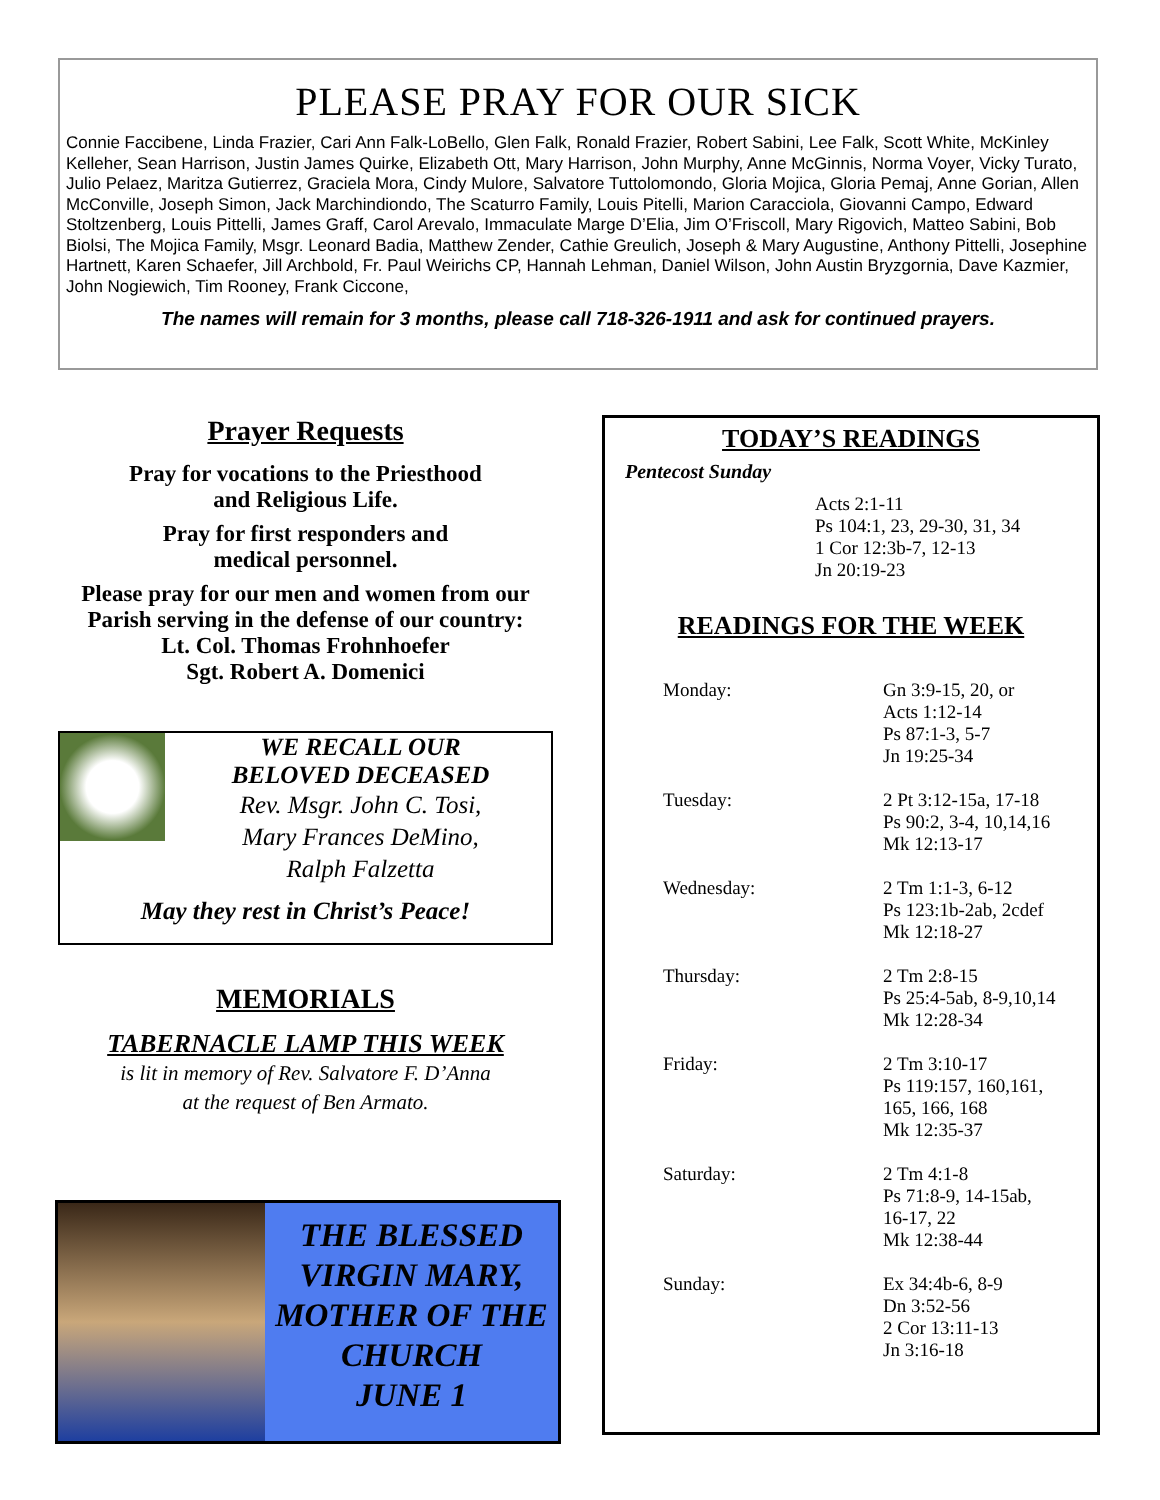PLEASE PRAY FOR OUR SICK
Connie Faccibene, Linda Frazier, Cari Ann Falk-LoBello, Glen Falk, Ronald Frazier, Robert Sabini, Lee Falk, Scott White, McKinley Kelleher, Sean Harrison, Justin James Quirke, Elizabeth Ott, Mary Harrison, John Murphy, Anne McGinnis, Norma Voyer, Vicky Turato, Julio Pelaez, Maritza Gutierrez, Graciela Mora, Cindy Mulore, Salvatore Tuttolomondo, Gloria Mojica, Gloria Pemaj, Anne Gorian, Allen McConville, Joseph Simon, Jack Marchindiondo, The Scaturro Family, Louis Pitelli, Marion Caracciola, Giovanni Campo, Edward Stoltzenberg, Louis Pittelli, James Graff, Carol Arevalo, Immaculate Marge D’Elia, Jim O’Friscoll, Mary Rigovich, Matteo Sabini, Bob Biolsi, The Mojica Family, Msgr. Leonard Badia, Matthew Zender, Cathie Greulich, Joseph & Mary Augustine, Anthony Pittelli, Josephine Hartnett, Karen Schaefer, Jill Archbold, Fr. Paul Weirichs CP, Hannah Lehman, Daniel Wilson, John Austin Bryzgornia, Dave Kazmier, John Nogiewich, Tim Rooney, Frank Ciccone,
The names will remain for 3 months, please call 718-326-1911 and ask for continued prayers.
Prayer Requests
Pray for vocations to the Priesthood
and Religious Life.
Pray for first responders and
medical personnel.
Please pray for our men and women from our Parish serving in the defense of our country:
Lt. Col. Thomas Frohnhoefer
Sgt. Robert A. Domenici
WE RECALL OUR
BELOVED DECEASED
Rev. Msgr. John C. Tosi,
Mary Frances DeMino,
Ralph Falzetta
May they rest in Christ’s Peace!
MEMORIALS
TABERNACLE LAMP THIS WEEK
is lit in memory of Rev. Salvatore F. D’Anna
at the request of Ben Armato.
THE BLESSED VIRGIN MARY, MOTHER OF THE CHURCH
JUNE 1
TODAY’S READINGS
Pentecost Sunday
Acts 2:1-11
Ps 104:1, 23, 29-30, 31, 34
1 Cor 12:3b-7, 12-13
Jn 20:19-23
READINGS FOR THE WEEK
Monday: Gn 3:9-15, 20, or
Acts 1:12-14
Ps 87:1-3, 5-7
Jn 19:25-34
Tuesday: 2 Pt 3:12-15a, 17-18
Ps 90:2, 3-4, 10,14,16
Mk 12:13-17
Wednesday: 2 Tm 1:1-3, 6-12
Ps 123:1b-2ab, 2cdef
Mk 12:18-27
Thursday: 2 Tm 2:8-15
Ps 25:4-5ab, 8-9,10,14
Mk 12:28-34
Friday: 2 Tm 3:10-17
Ps 119:157, 160,161,
165, 166, 168
Mk 12:35-37
Saturday: 2 Tm 4:1-8
Ps 71:8-9, 14-15ab,
16-17, 22
Mk 12:38-44
Sunday: Ex 34:4b-6, 8-9
Dn 3:52-56
2 Cor 13:11-13
Jn 3:16-18